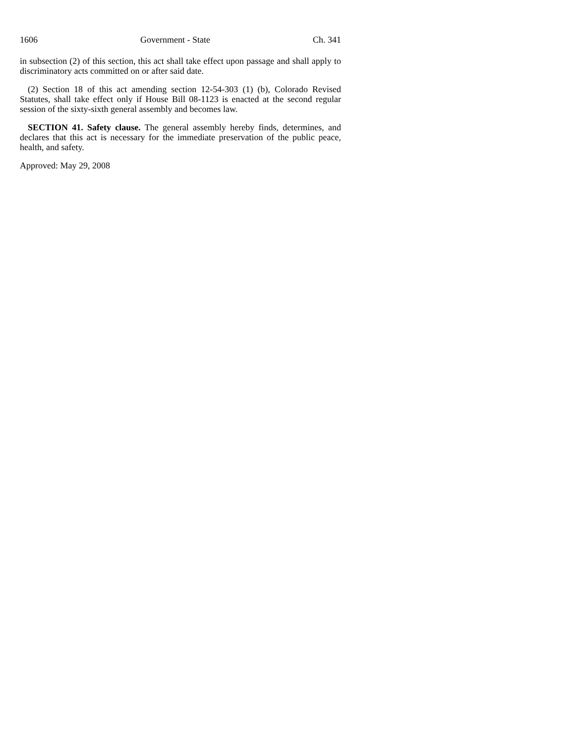1606 Government - State Ch. 341
in subsection (2) of this section, this act shall take effect upon passage and shall apply to discriminatory acts committed on or after said date.
(2) Section 18 of this act amending section 12-54-303 (1) (b), Colorado Revised Statutes, shall take effect only if House Bill 08-1123 is enacted at the second regular session of the sixty-sixth general assembly and becomes law.
SECTION 41. Safety clause. The general assembly hereby finds, determines, and declares that this act is necessary for the immediate preservation of the public peace, health, and safety.
Approved: May 29, 2008